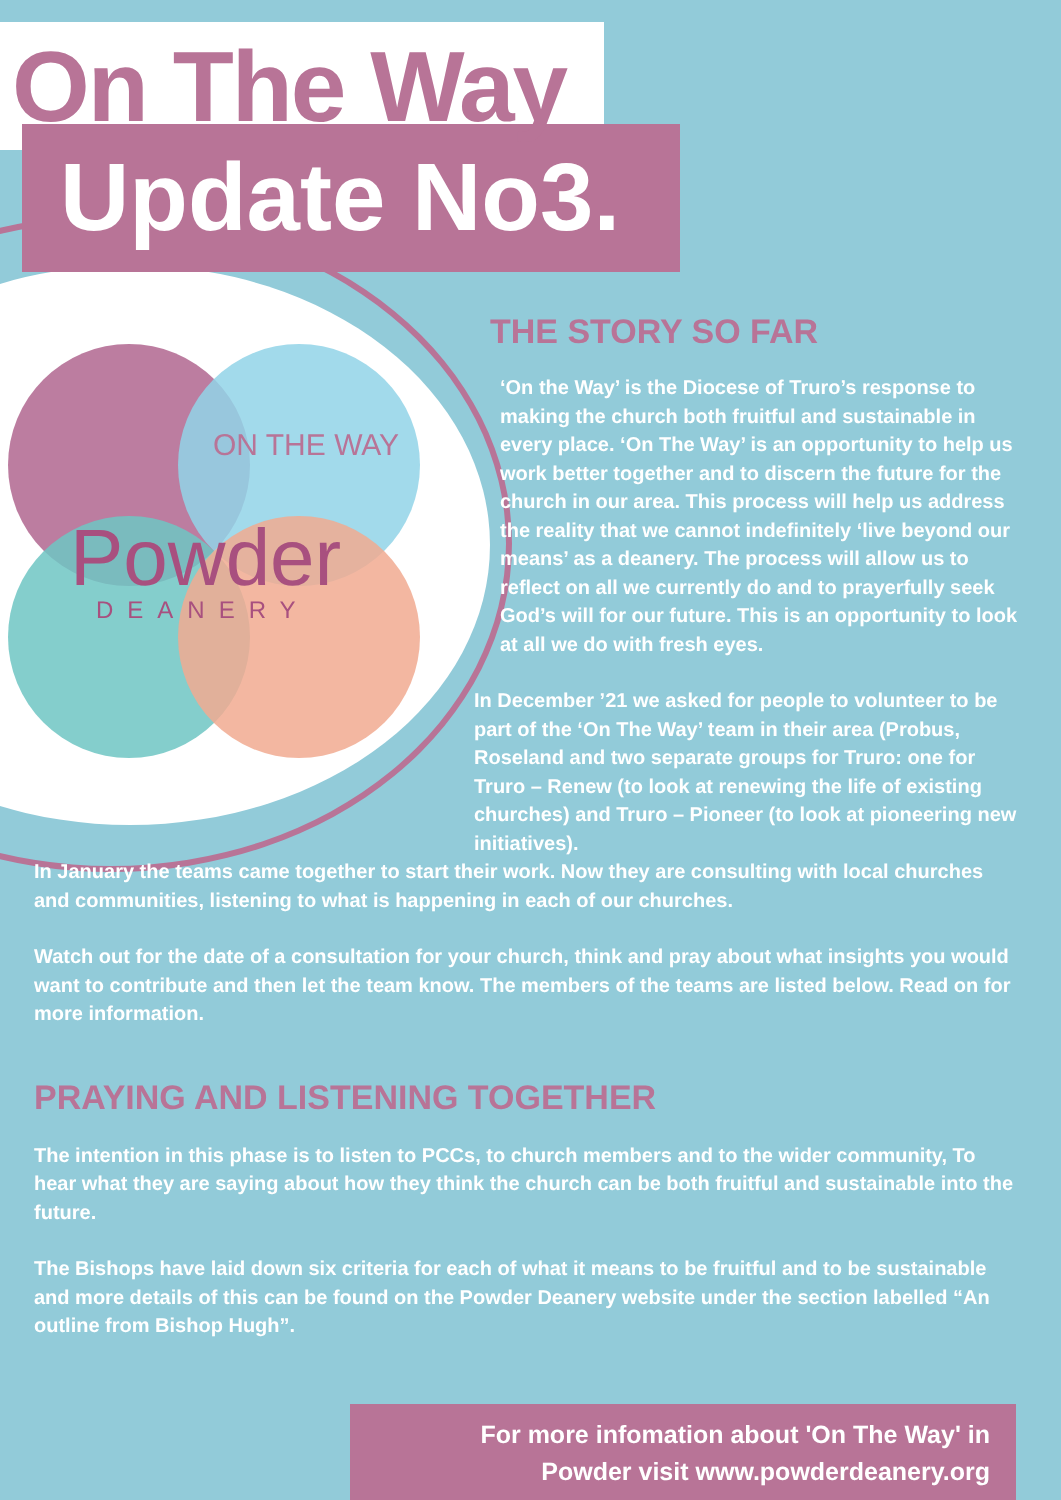ON THE WAY
Powder
DEANERY
On The Way
Update No3.
THE STORY SO FAR
‘On the Way’ is the Diocese of Truro’s response to making the church both fruitful and sustainable in every place. ‘On The Way’ is an opportunity to help us work better together and to discern the future for the church in our area. This process will help us address the reality that we cannot indefinitely ‘live beyond our means’ as a deanery. The process will allow us to reflect on all we currently do and to prayerfully seek God’s will for our future. This is an opportunity to look at all we do with fresh eyes.
In December ’21 we asked for people to volunteer to be part of the ‘On The Way’ team in their area (Probus, Roseland and two separate groups for Truro: one for Truro – Renew (to look at renewing the life of existing churches) and Truro – Pioneer (to look at pioneering new initiatives).
In January the teams came together to start their work. Now they are consulting with local churches and communities, listening to what is happening in each of our churches.
Watch out for the date of a consultation for your church, think and pray about what insights you would want to contribute and then let the team know. The members of the teams are listed below. Read on for more information.
PRAYING AND LISTENING TOGETHER
The intention in this phase is to listen to PCCs, to church members and to the wider community, To hear what they are saying about how they think the church can be both fruitful and sustainable into the future.
The Bishops have laid down six criteria for each of what it means to be fruitful and to be sustainable and more details of this can be found on the Powder Deanery website under the section labelled “An outline from Bishop Hugh”.
For more infomation about 'On The Way' in
Powder visit www.powderdeanery.org